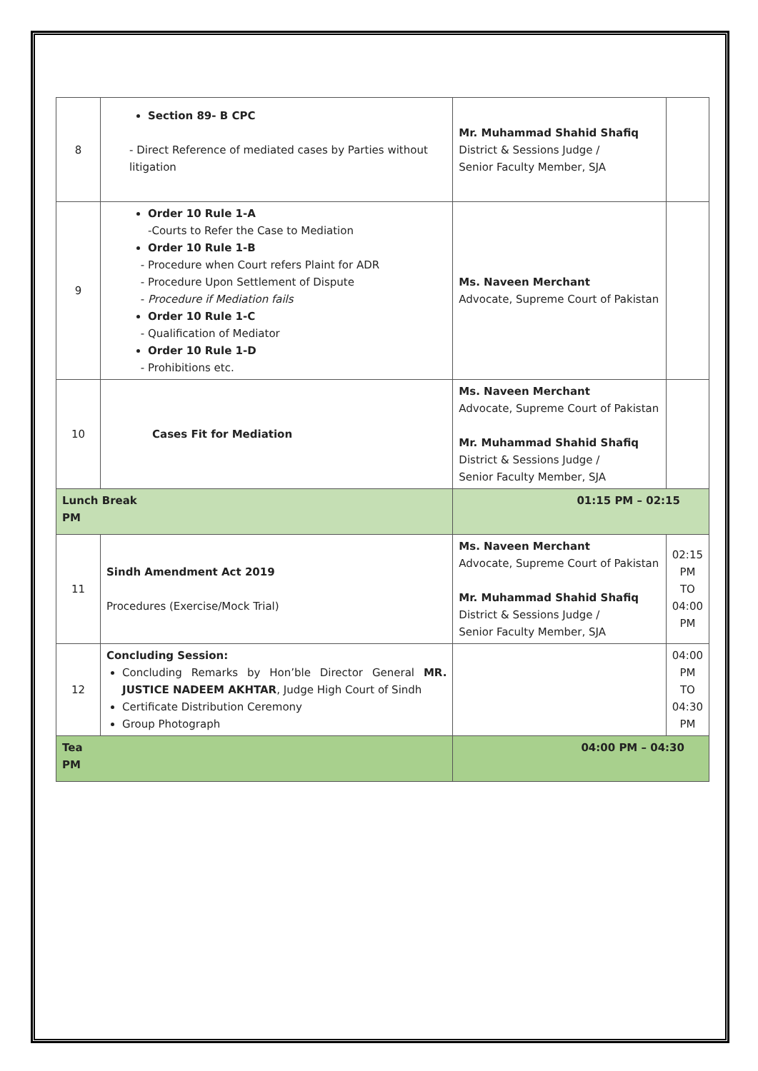| 8 | Section 89- B CPC - Direct Reference of mediated cases by Parties without litigation | Mr. Muhammad Shahid Shafiq District & Sessions Judge / Senior Faculty Member, SJA | |
| 9 | Order 10 Rule 1-A -Courts to Refer the Case to Mediation Order 10 Rule 1-B Procedure when Court refers Plaint for ADR Procedure Upon Settlement of Dispute Procedure if Mediation fails Order 10 Rule 1-C Qualification of Mediator Order 10 Rule 1-D Prohibitions etc. | Ms. Naveen Merchant Advocate, Supreme Court of Pakistan | |
| 10 | Cases Fit for Mediation | Ms. Naveen Merchant Advocate, Supreme Court of Pakistan Mr. Muhammad Shahid Shafiq District & Sessions Judge / Senior Faculty Member, SJA | |
| Lunch Break PM | | 01:15 PM – 02:15 | |
| 11 | Sindh Amendment Act 2019 Procedures (Exercise/Mock Trial) | Ms. Naveen Merchant Advocate, Supreme Court of Pakistan Mr. Muhammad Shahid Shafiq District & Sessions Judge / Senior Faculty Member, SJA | 02:15 PM TO 04:00 PM |
| 12 | Concluding Session: Concluding Remarks by Hon’ble Director General MR. JUSTICE NADEEM AKHTAR , Judge High Court of Sindh Certificate Distribution Ceremony Group Photograph | | 04:00 PM TO 04:30 PM |
| Tea PM | | 04:00 PM – 04:30 | |